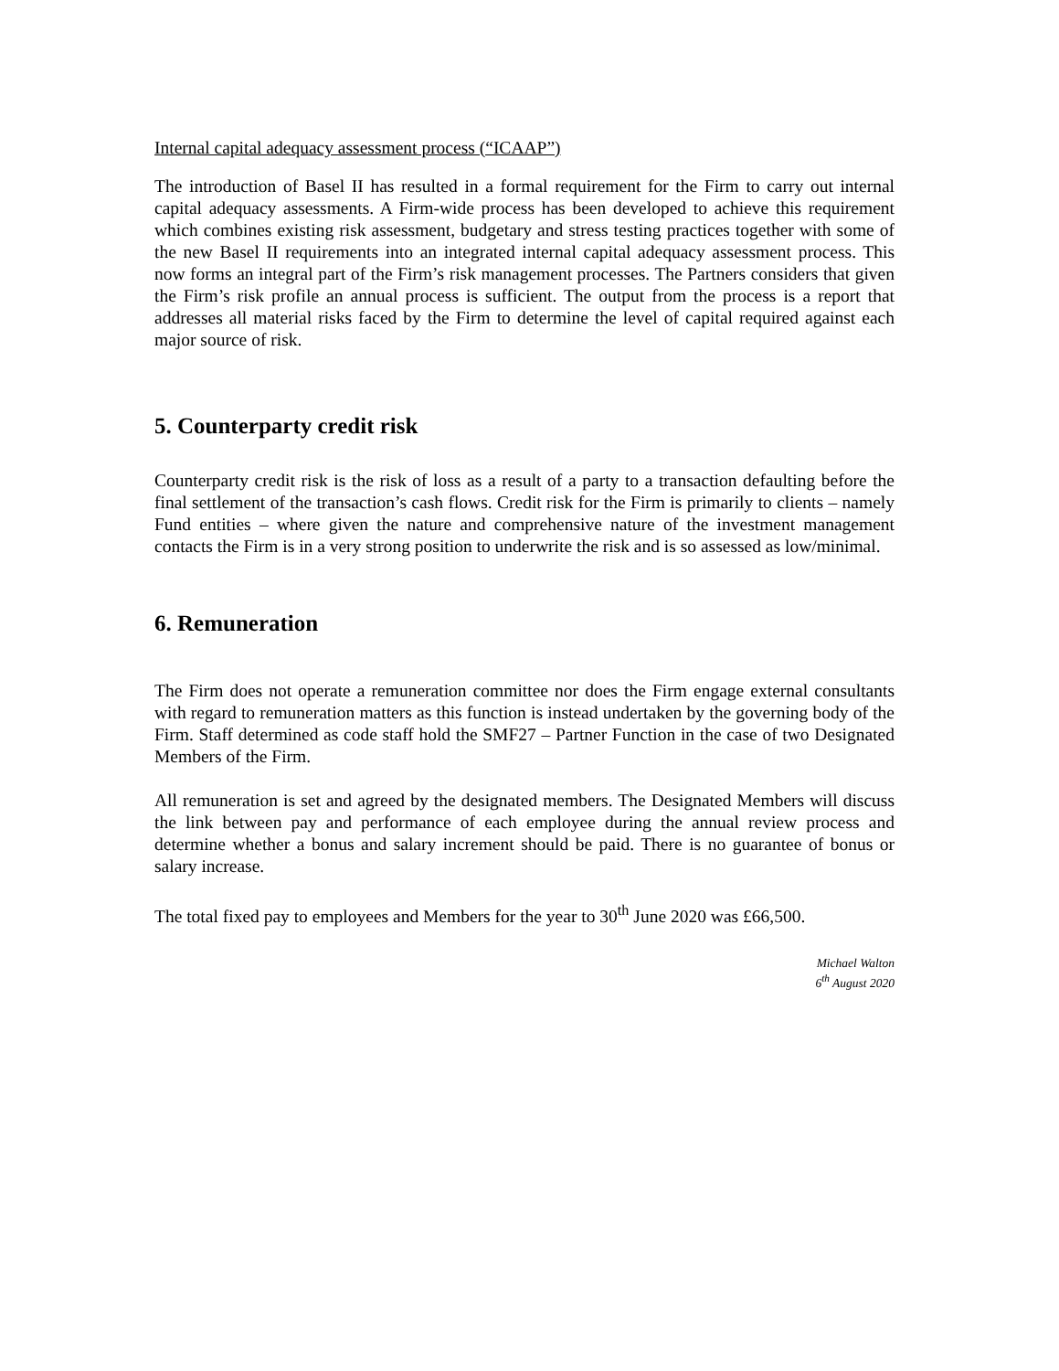Internal capital adequacy assessment process (“ICAAP”)
The introduction of Basel II has resulted in a formal requirement for the Firm to carry out internal capital adequacy assessments. A Firm-wide process has been developed to achieve this requirement which combines existing risk assessment, budgetary and stress testing practices together with some of the new Basel II requirements into an integrated internal capital adequacy assessment process. This now forms an integral part of the Firm’s risk management processes. The Partners considers that given the Firm’s risk profile an annual process is sufficient. The output from the process is a report that addresses all material risks faced by the Firm to determine the level of capital required against each major source of risk.
5. Counterparty credit risk
Counterparty credit risk is the risk of loss as a result of a party to a transaction defaulting before the final settlement of the transaction’s cash flows. Credit risk for the Firm is primarily to clients – namely Fund entities – where given the nature and comprehensive nature of the investment management contacts the Firm is in a very strong position to underwrite the risk and is so assessed as low/minimal.
6. Remuneration
The Firm does not operate a remuneration committee nor does the Firm engage external consultants with regard to remuneration matters as this function is instead undertaken by the governing body of the Firm. Staff determined as code staff hold the SMF27 – Partner Function in the case of two Designated Members of the Firm.
All remuneration is set and agreed by the designated members. The Designated Members will discuss the link between pay and performance of each employee during the annual review process and determine whether a bonus and salary increment should be paid. There is no guarantee of bonus or salary increase.
The total fixed pay to employees and Members for the year to 30<sup>th</sup> June 2020 was £66,500.
Michael Walton
6<sup>th</sup> August 2020